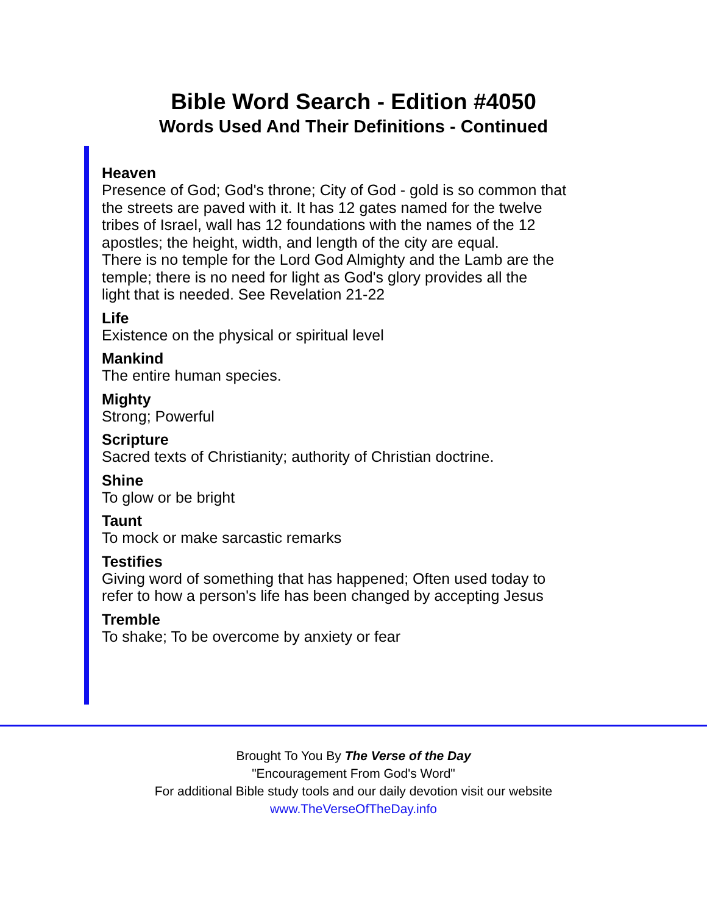Bible Word Search - Edition #4050
Words Used And Their Definitions - Continued
Heaven
Presence of God; God's throne; City of God - gold is so common that
the streets are paved with it. It has 12 gates named for the twelve
tribes of Israel, wall has 12 foundations with the names of the 12
apostles; the height, width, and length of the city are equal.
There is no temple for the Lord God Almighty and the Lamb are the
temple; there is no need for light as God's glory provides all the
light that is needed. See Revelation 21-22
Life
Existence on the physical or spiritual level
Mankind
The entire human species.
Mighty
Strong; Powerful
Scripture
Sacred texts of Christianity; authority of Christian doctrine.
Shine
To glow or be bright
Taunt
To mock or make sarcastic remarks
Testifies
Giving word of something that has happened; Often used today to
refer to how a person's life has been changed by accepting Jesus
Tremble
To shake; To be overcome by anxiety or fear
Brought To You By The Verse of the Day
"Encouragement From God's Word"
For additional Bible study tools and our daily devotion visit our website
www.TheVerseOfTheDay.info